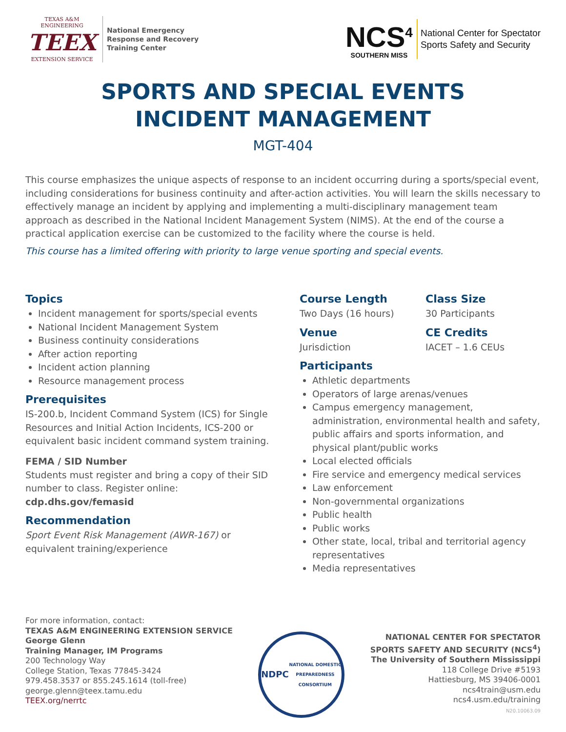TEXAS A&M ENGINEERING
TEEX
EXTENSION SERVICE
National Emergency
Response and Recovery
Training Center
NCS<sup>4</sup>
SOUTHERN MISS
National Center for Spectator
Sports Safety and Security
SPORTS AND SPECIAL EVENTS
INCIDENT MANAGEMENT
MGT-404
This course emphasizes the unique aspects of response to an incident occurring during a sports/special event, including considerations for business continuity and after-action activities. You will learn the skills necessary to effectively manage an incident by applying and implementing a multi-disciplinary management team approach as described in the National Incident Management System (NIMS). At the end of the course a practical application exercise can be customized to the facility where the course is held.
This course has a limited offering with priority to large venue sporting and special events.
Topics
Incident management for sports/special events
National Incident Management System
Business continuity considerations
After action reporting
Incident action planning
Resource management process
Prerequisites
IS-200.b, Incident Command System (ICS) for Single Resources and Initial Action Incidents, ICS-200 or equivalent basic incident command system training.
FEMA / SID Number
Students must register and bring a copy of their SID number to class. Register online: cdp.dhs.gov/femasid
Recommendation
Sport Event Risk Management (AWR-167) or equivalent training/experience
Course Length
Two Days (16 hours)
Class Size
30 Participants
Venue
Jurisdiction
CE Credits
IACET – 1.6 CEUs
Participants
Athletic departments
Operators of large arenas/venues
Campus emergency management, administration, environmental health and safety, public affairs and sports information, and physical plant/public works
Local elected officials
Fire service and emergency medical services
Law enforcement
Non-governmental organizations
Public health
Public works
Other state, local, tribal and territorial agency representatives
Media representatives
For more information, contact:
TEXAS A&M ENGINEERING EXTENSION SERVICE
George Glenn
Training Manager, IM Programs
200 Technology Way
College Station, Texas 77845-3424
979.458.3537 or 855.245.1614 (toll-free)
george.glenn@teex.tamu.edu
TEEX.org/nerrtc
NDPC
NATIONAL DOMESTIC PREPAREDNESS CONSORTIUM
NATIONAL CENTER FOR SPECTATOR
SPORTS SAFETY AND SECURITY (NCS<sup>4</sup>)
The University of Southern Mississippi
118 College Drive #5193
Hattiesburg, MS 39406-0001
ncs4train@usm.edu
ncs4.usm.edu/training
N20.10063.09